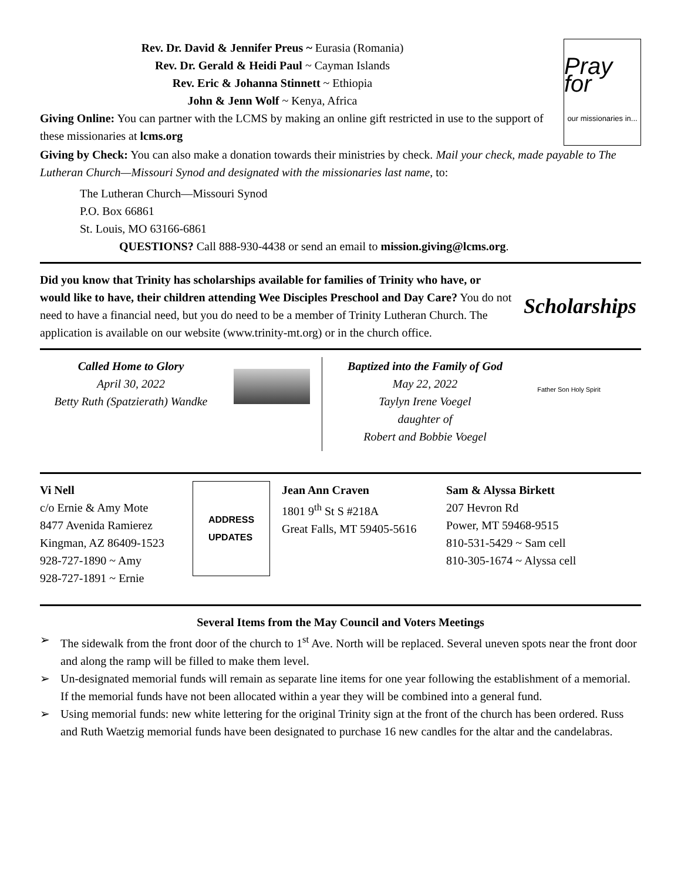Rev. Dr. David & Jennifer Preus ~ Eurasia (Romania)
Rev. Dr. Gerald & Heidi Paul ~ Cayman Islands
Rev. Eric & Johanna Stinnett ~ Ethiopia
John & Jenn Wolf ~ Kenya, Africa
Giving Online: You can partner with the LCMS by making an online gift restricted in use to the support of these missionaries at lcms.org
Pray for
our missionaries in...
Giving by Check: You can also make a donation towards their ministries by check. Mail your check, made payable to The Lutheran Church—Missouri Synod and designated with the missionaries last name, to:
The Lutheran Church—Missouri Synod
P.O. Box 66861
St. Louis, MO 63166-6861
QUESTIONS? Call 888-930-4438 or send an email to mission.giving@lcms.org.
Did you know that Trinity has scholarships available for families of Trinity who have, or would like to have, their children attending Wee Disciples Preschool and Day Care? You do not need to have a financial need, but you do need to be a member of Trinity Lutheran Church. The application is available on our website (www.trinity-mt.org) or in the church office.
Scholarships
Called Home to Glory
April 30, 2022
Betty Ruth (Spatzierath) Wandke
Baptized into the Family of God
May 22, 2022
Taylyn Irene Voegel
daughter of
Robert and Bobbie Voegel
Father Son Holy Spirit
Vi Nell
c/o Ernie & Amy Mote
8477 Avenida Ramierez
Kingman, AZ 86409-1523
928-727-1890 ~ Amy
928-727-1891 ~ Ernie
ADDRESS
UPDATES
Jean Ann Craven
1801 9<sup>th</sup> St S #218A
Great Falls, MT 59405-5616
Sam & Alyssa Birkett
207 Hevron Rd
Power, MT 59468-9515
810-531-5429 ~ Sam cell
810-305-1674 ~ Alyssa cell
Several Items from the May Council and Voters Meetings
➢ The sidewalk from the front door of the church to 1<sup>st</sup> Ave. North will be replaced. Several uneven spots near the front door and along the ramp will be filled to make them level.
➢ Un-designated memorial funds will remain as separate line items for one year following the establishment of a memorial. If the memorial funds have not been allocated within a year they will be combined into a general fund.
➢ Using memorial funds: new white lettering for the original Trinity sign at the front of the church has been ordered. Russ and Ruth Waetzig memorial funds have been designated to purchase 16 new candles for the altar and the candelabras.